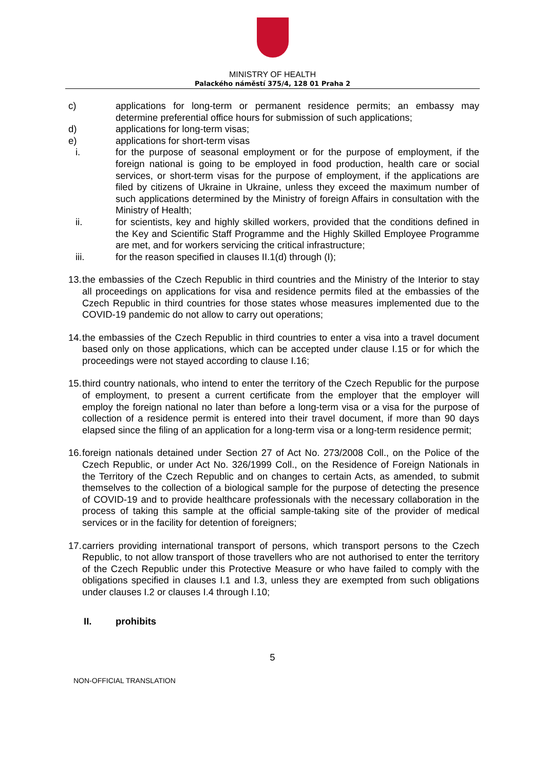MINISTRY OF HEALTH
Palackého náměstí 375/4, 128 01 Praha 2
c) applications for long-term or permanent residence permits; an embassy may determine preferential office hours for submission of such applications;
d) applications for long-term visas;
e) applications for short-term visas
i. for the purpose of seasonal employment or for the purpose of employment, if the foreign national is going to be employed in food production, health care or social services, or short-term visas for the purpose of employment, if the applications are filed by citizens of Ukraine in Ukraine, unless they exceed the maximum number of such applications determined by the Ministry of foreign Affairs in consultation with the Ministry of Health;
ii. for scientists, key and highly skilled workers, provided that the conditions defined in the Key and Scientific Staff Programme and the Highly Skilled Employee Programme are met, and for workers servicing the critical infrastructure;
iii. for the reason specified in clauses II.1(d) through (I);
13.
the embassies of the Czech Republic in third countries and the Ministry of the Interior to stay all proceedings on applications for visa and residence permits filed at the embassies of the Czech Republic in third countries for those states whose measures implemented due to the COVID-19 pandemic do not allow to carry out operations;
14.
the embassies of the Czech Republic in third countries to enter a visa into a travel document based only on those applications, which can be accepted under clause I.15 or for which the proceedings were not stayed according to clause I.16;
15.
third country nationals, who intend to enter the territory of the Czech Republic for the purpose of employment, to present a current certificate from the employer that the employer will employ the foreign national no later than before a long-term visa or a visa for the purpose of collection of a residence permit is entered into their travel document, if more than 90 days elapsed since the filing of an application for a long-term visa or a long-term residence permit;
16.
foreign nationals detained under Section 27 of Act No. 273/2008 Coll., on the Police of the Czech Republic, or under Act No. 326/1999 Coll., on the Residence of Foreign Nationals in the Territory of the Czech Republic and on changes to certain Acts, as amended, to submit themselves to the collection of a biological sample for the purpose of detecting the presence of COVID-19 and to provide healthcare professionals with the necessary collaboration in the process of taking this sample at the official sample-taking site of the provider of medical services or in the facility for detention of foreigners;
17.
carriers providing international transport of persons, which transport persons to the Czech Republic, to not allow transport of those travellers who are not authorised to enter the territory of the Czech Republic under this Protective Measure or who have failed to comply with the obligations specified in clauses I.1 and I.3, unless they are exempted from such obligations under clauses I.2 or clauses I.4 through I.10;
II. prohibits
5
NON-OFFICIAL TRANSLATION